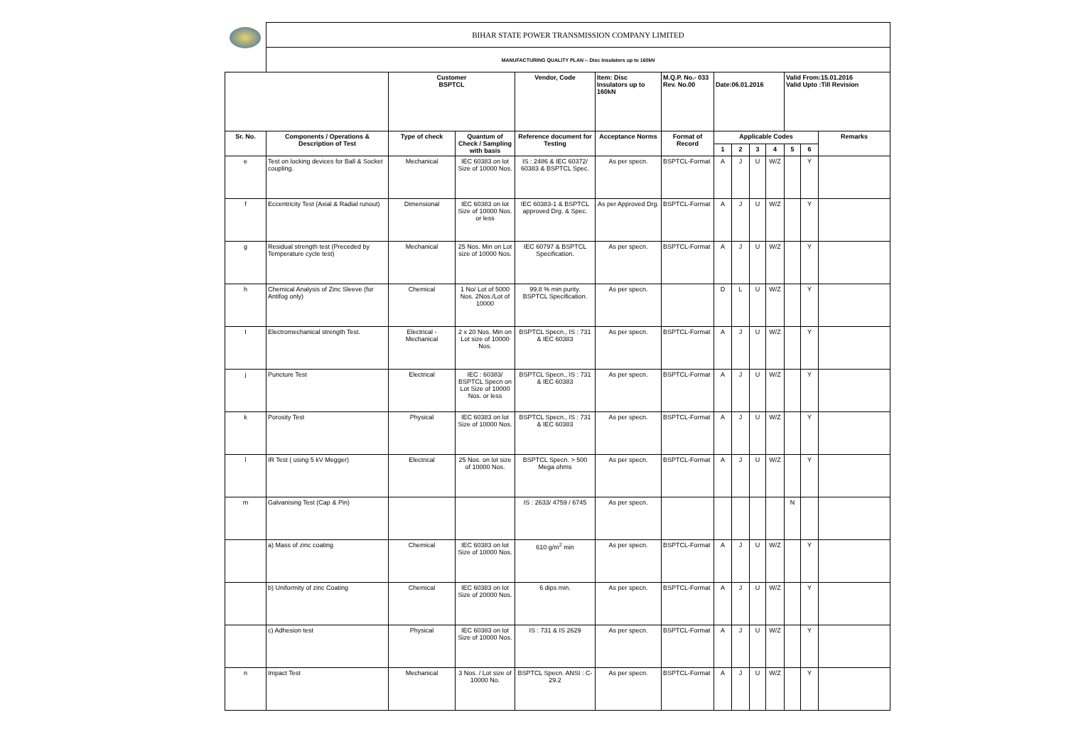| | BIHAR STATE POWER TRANSMISSION COMPANY LIMITED | | | | | | | | | | | | |
| | MANUFACTURING QUALITY PLAN -- Disc Insulators up to 160kN | | | | | | | | | | | | |
| | | Customer BSPTCL | | Vendor, Code | Item: Disc Insulators up to 160kN | M.Q.P. No.- 033 Rev. No.00 | Date:06.01.2016 | | | | Valid From:15.01.2016 Valid Upto :Till Revision | | |
| Sr. No. | Components / Operations & Description of Test | Type of check | Quantum of Check / Sampling with basis | Reference document for Testing | Acceptance Norms | Format of Record | Applicable Codes | | | | | | Remarks |
| | | | | | | | 1 | 2 | 3 | 4 | 5 | 6 | |
| e | Test on locking devices for Ball & Socket coupling. | Mechanical | IEC 60383 on lot Size of 10000 Nos. | IS : 2486 & IEC 60372/ 60383 & BSPTCL Spec. | As per specn. | BSPTCL-Format | A | J | U | W/Z | | Y | |
| f | Eccentricity Test (Axial & Radial runout) | Dimensional | IEC 60383 on lot Size of 10000 Nos. or less | IEC 60383-1 & BSPTCL approved Drg. & Spec. | As per Approved Drg. | BSPTCL-Format | A | J | U | W/Z | | Y | |
| g | Residual strength test (Preceded by Temperature cycle test) | Mechanical | 25 Nos. Min on Lot size of 10000 Nos. | IEC 60797 & BSPTCL Specification. | As per specn. | BSPTCL-Format | A | J | U | W/Z | | Y | |
| h | Chemical Analysis of Zinc Sleeve (for Antifog only) | Chemical | 1 No/ Lot of 5000 Nos. 2Nos./Lot of 10000 | 99.8 % min purity. BSPTCL Specification. | As per specn. | | D | L | U | W/Z | | Y | |
| I | Electromechanical strength Test. | Electrical - Mechanical | 2 x 20 Nos. Min on Lot size of 10000 Nos. | BSPTCL Specn., IS : 731 & IEC 60383 | As per specn. | BSPTCL-Format | A | J | U | W/Z | | Y | |
| j | Puncture Test | Electrical | IEC : 60383/ BSPTCL Specn on Lot Size of 10000 Nos. or less | BSPTCL Specn., IS : 731 & IEC 60383 | As per specn. | BSPTCL-Format | A | J | U | W/Z | | Y | |
| k | Porosity Test | Physical | IEC 60383 on lot Size of 10000 Nos. | BSPTCL Specn., IS : 731 & IEC 60383 | As per specn. | BSPTCL-Format | A | J | U | W/Z | | Y | |
| l | IR Test ( using 5 kV Megger) | Electrical | 25 Nos. on lot size of 10000 Nos. | BSPTCL Specn. > 500 Mega ohms | As per specn. | BSPTCL-Format | A | J | U | W/Z | | Y | |
| m | Galvanising Test (Cap & Pin) | | | IS : 2633/ 4759 / 6745 | As per specn. | | | | | | N | | |
| | a) Mass of zinc coating | Chemical | IEC 60383 on lot Size of 10000 Nos. | 610 g/m<sup>2</sup> min | As per specn. | BSPTCL-Format | A | J | U | W/Z | | Y | |
| | b) Uniformity of zinc Coating | Chemical | IEC 60383 on lot Size of 20000 Nos. | 6 dips min. | As per specn. | BSPTCL-Format | A | J | U | W/Z | | Y | |
| | c) Adhesion test | Physical | IEC 60383 on lot Size of 10000 Nos. | IS : 731 & IS 2629 | As per specn. | BSPTCL-Format | A | J | U | W/Z | | Y | |
| n | Impact Test | Mechanical | 3 Nos. / Lot size of 10000 No. | BSPTCL Specn. ANSI : C-29.2 | As per specn. | BSPTCL-Format | A | J | U | W/Z | | Y | |